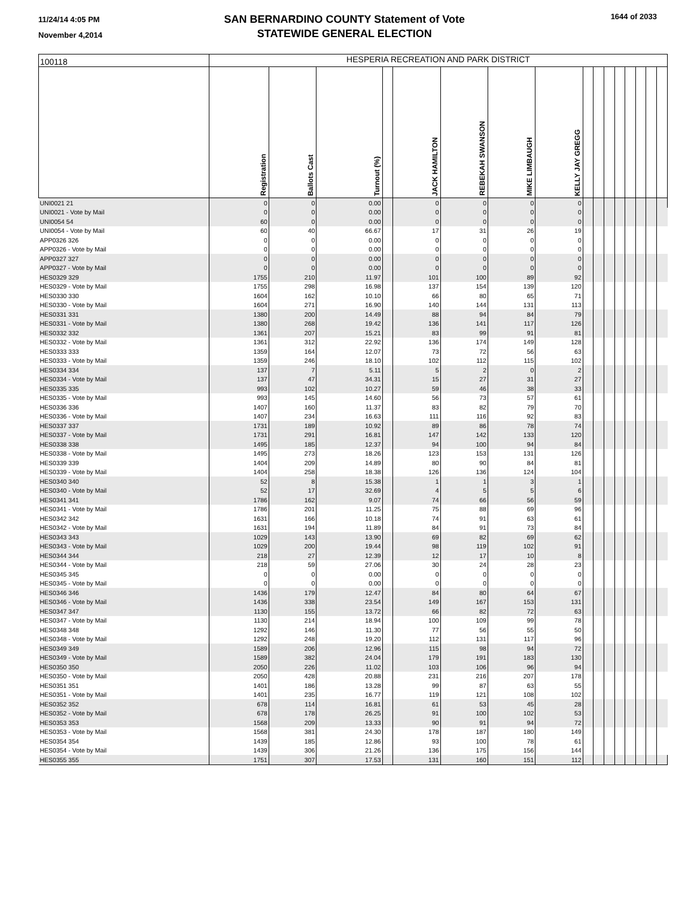11/24/14 4:05 PM
November 4,2014
SAN BERNARDINO COUNTY Statement of Vote
STATEWIDE GENERAL ELECTION
1644 of 2033
| 100118 | HESPERIA RECREATION AND PARK DISTRICT | | | | | | | | | | | | | | | |
| | Registration | Ballots Cast | Turnout (%) | | JACK HAMILTON | REBEKAH SWANSON | MIKE LIMBAUGH | KELLY JAY GREGG | | | | | | | | |
| UNI0021 21 | 0 | 0 | 0.00 | | 0 | 0 | 0 | 0 | | | | | | | | |
| UNI0021 - Vote by Mail | 0 | 0 | 0.00 | | 0 | 0 | 0 | 0 | | | | | | | | |
| UNI0054 54 | 60 | 0 | 0.00 | | 0 | 0 | 0 | 0 | | | | | | | | |
| UNI0054 - Vote by Mail | 60 | 40 | 66.67 | | 17 | 31 | 26 | 19 | | | | | | | | |
| APP0326 326 | 0 | 0 | 0.00 | | 0 | 0 | 0 | 0 | | | | | | | | |
| APP0326 - Vote by Mail | 0 | 0 | 0.00 | | 0 | 0 | 0 | 0 | | | | | | | | |
| APP0327 327 | 0 | 0 | 0.00 | | 0 | 0 | 0 | 0 | | | | | | | | |
| APP0327 - Vote by Mail | 0 | 0 | 0.00 | | 0 | 0 | 0 | 0 | | | | | | | | |
| HES0329 329 | 1755 | 210 | 11.97 | | 101 | 100 | 89 | 92 | | | | | | | | |
| HES0329 - Vote by Mail | 1755 | 298 | 16.98 | | 137 | 154 | 139 | 120 | | | | | | | | |
| HES0330 330 | 1604 | 162 | 10.10 | | 66 | 80 | 65 | 71 | | | | | | | | |
| HES0330 - Vote by Mail | 1604 | 271 | 16.90 | | 140 | 144 | 131 | 113 | | | | | | | | |
| HES0331 331 | 1380 | 200 | 14.49 | | 88 | 94 | 84 | 79 | | | | | | | | |
| HES0331 - Vote by Mail | 1380 | 268 | 19.42 | | 136 | 141 | 117 | 126 | | | | | | | | |
| HES0332 332 | 1361 | 207 | 15.21 | | 83 | 99 | 91 | 81 | | | | | | | | |
| HES0332 - Vote by Mail | 1361 | 312 | 22.92 | | 136 | 174 | 149 | 128 | | | | | | | | |
| HES0333 333 | 1359 | 164 | 12.07 | | 73 | 72 | 56 | 63 | | | | | | | | |
| HES0333 - Vote by Mail | 1359 | 246 | 18.10 | | 102 | 112 | 115 | 102 | | | | | | | | |
| HES0334 334 | 137 | 7 | 5.11 | | 5 | 2 | 0 | 2 | | | | | | | | |
| HES0334 - Vote by Mail | 137 | 47 | 34.31 | | 15 | 27 | 31 | 27 | | | | | | | | |
| HES0335 335 | 993 | 102 | 10.27 | | 59 | 46 | 38 | 33 | | | | | | | | |
| HES0335 - Vote by Mail | 993 | 145 | 14.60 | | 56 | 73 | 57 | 61 | | | | | | | | |
| HES0336 336 | 1407 | 160 | 11.37 | | 83 | 82 | 79 | 70 | | | | | | | | |
| HES0336 - Vote by Mail | 1407 | 234 | 16.63 | | 111 | 116 | 92 | 83 | | | | | | | | |
| HES0337 337 | 1731 | 189 | 10.92 | | 89 | 86 | 78 | 74 | | | | | | | | |
| HES0337 - Vote by Mail | 1731 | 291 | 16.81 | | 147 | 142 | 133 | 120 | | | | | | | | |
| HES0338 338 | 1495 | 185 | 12.37 | | 94 | 100 | 94 | 84 | | | | | | | | |
| HES0338 - Vote by Mail | 1495 | 273 | 18.26 | | 123 | 153 | 131 | 126 | | | | | | | | |
| HES0339 339 | 1404 | 209 | 14.89 | | 80 | 90 | 84 | 81 | | | | | | | | |
| HES0339 - Vote by Mail | 1404 | 258 | 18.38 | | 126 | 136 | 124 | 104 | | | | | | | | |
| HES0340 340 | 52 | 8 | 15.38 | | 1 | 1 | 3 | 1 | | | | | | | | |
| HES0340 - Vote by Mail | 52 | 17 | 32.69 | | 4 | 5 | 5 | 6 | | | | | | | | |
| HES0341 341 | 1786 | 162 | 9.07 | | 74 | 66 | 56 | 59 | | | | | | | | |
| HES0341 - Vote by Mail | 1786 | 201 | 11.25 | | 75 | 88 | 69 | 96 | | | | | | | | |
| HES0342 342 | 1631 | 166 | 10.18 | | 74 | 91 | 63 | 61 | | | | | | | | |
| HES0342 - Vote by Mail | 1631 | 194 | 11.89 | | 84 | 91 | 73 | 84 | | | | | | | | |
| HES0343 343 | 1029 | 143 | 13.90 | | 69 | 82 | 69 | 62 | | | | | | | | |
| HES0343 - Vote by Mail | 1029 | 200 | 19.44 | | 98 | 119 | 102 | 91 | | | | | | | | |
| HES0344 344 | 218 | 27 | 12.39 | | 12 | 17 | 10 | 8 | | | | | | | | |
| HES0344 - Vote by Mail | 218 | 59 | 27.06 | | 30 | 24 | 28 | 23 | | | | | | | | |
| HES0345 345 | 0 | 0 | 0.00 | | 0 | 0 | 0 | 0 | | | | | | | | |
| HES0345 - Vote by Mail | 0 | 0 | 0.00 | | 0 | 0 | 0 | 0 | | | | | | | | |
| HES0346 346 | 1436 | 179 | 12.47 | | 84 | 80 | 64 | 67 | | | | | | | | |
| HES0346 - Vote by Mail | 1436 | 338 | 23.54 | | 149 | 167 | 153 | 131 | | | | | | | | |
| HES0347 347 | 1130 | 155 | 13.72 | | 66 | 82 | 72 | 63 | | | | | | | | |
| HES0347 - Vote by Mail | 1130 | 214 | 18.94 | | 100 | 109 | 99 | 78 | | | | | | | | |
| HES0348 348 | 1292 | 146 | 11.30 | | 77 | 56 | 55 | 50 | | | | | | | | |
| HES0348 - Vote by Mail | 1292 | 248 | 19.20 | | 112 | 131 | 117 | 96 | | | | | | | | |
| HES0349 349 | 1589 | 206 | 12.96 | | 115 | 98 | 94 | 72 | | | | | | | | |
| HES0349 - Vote by Mail | 1589 | 382 | 24.04 | | 179 | 191 | 183 | 130 | | | | | | | | |
| HES0350 350 | 2050 | 226 | 11.02 | | 103 | 106 | 96 | 94 | | | | | | | | |
| HES0350 - Vote by Mail | 2050 | 428 | 20.88 | | 231 | 216 | 207 | 178 | | | | | | | | |
| HES0351 351 | 1401 | 186 | 13.28 | | 99 | 87 | 63 | 55 | | | | | | | | |
| HES0351 - Vote by Mail | 1401 | 235 | 16.77 | | 119 | 121 | 108 | 102 | | | | | | | | |
| HES0352 352 | 678 | 114 | 16.81 | | 61 | 53 | 45 | 28 | | | | | | | | |
| HES0352 - Vote by Mail | 678 | 178 | 26.25 | | 91 | 100 | 102 | 53 | | | | | | | | |
| HES0353 353 | 1568 | 209 | 13.33 | | 90 | 91 | 94 | 72 | | | | | | | | |
| HES0353 - Vote by Mail | 1568 | 381 | 24.30 | | 178 | 187 | 180 | 149 | | | | | | | | |
| HES0354 354 | 1439 | 185 | 12.86 | | 93 | 100 | 78 | 61 | | | | | | | | |
| HES0354 - Vote by Mail | 1439 | 306 | 21.26 | | 136 | 175 | 156 | 144 | | | | | | | | |
| HES0355 355 | 1751 | 307 | 17.53 | | 131 | 160 | 151 | 112 | | | | | | | | |